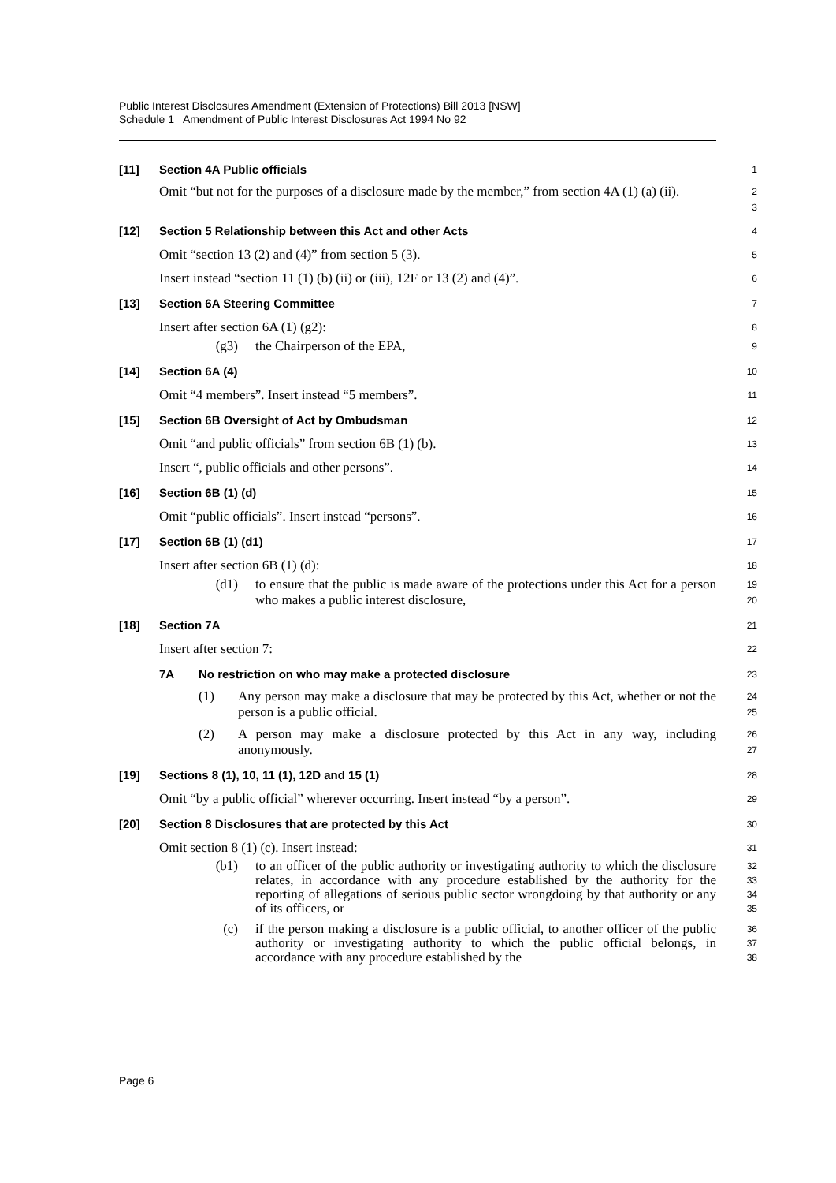Public Interest Disclosures Amendment (Extension of Protections) Bill 2013 [NSW]
Schedule 1 Amendment of Public Interest Disclosures Act 1994 No 92
[11] Section 4A Public officials
1
Omit “but not for the purposes of a disclosure made by the member,” from section 4A (1) (a) (ii).
2
3
[12] Section 5 Relationship between this Act and other Acts
4
Omit “section 13 (2) and (4)” from section 5 (3).
5
Insert instead “section 11 (1) (b) (ii) or (iii), 12F or 13 (2) and (4)”.
6
[13] Section 6A Steering Committee
7
Insert after section 6A (1) (g2):
8
(g3) the Chairperson of the EPA,
9
[14] Section 6A (4)
10
Omit “4 members”. Insert instead “5 members”.
11
[15] Section 6B Oversight of Act by Ombudsman
12
Omit “and public officials” from section 6B (1) (b).
13
Insert “, public officials and other persons”.
14
[16] Section 6B (1) (d)
15
Omit “public officials”. Insert instead “persons”.
16
[17] Section 6B (1) (d1)
17
Insert after section 6B (1) (d):
18
(d1) to ensure that the public is made aware of the protections under this Act for a person who makes a public interest disclosure,
19
20
[18] Section 7A
21
Insert after section 7:
22
7A No restriction on who may make a protected disclosure
23
(1) Any person may make a disclosure that may be protected by this Act, whether or not the person is a public official.
24
25
(2) A person may make a disclosure protected by this Act in any way, including anonymously.
26
27
[19] Sections 8 (1), 10, 11 (1), 12D and 15 (1)
28
Omit “by a public official” wherever occurring. Insert instead “by a person”.
29
[20] Section 8 Disclosures that are protected by this Act
30
Omit section 8 (1) (c). Insert instead:
31
(b1) to an officer of the public authority or investigating authority to which the disclosure relates, in accordance with any procedure established by the authority for the reporting of allegations of serious public sector wrongdoing by that authority or any of its officers, or
32
33
34
35
(c) if the person making a disclosure is a public official, to another officer of the public authority or investigating authority to which the public official belongs, in accordance with any procedure established by the
36
37
38
Page 6